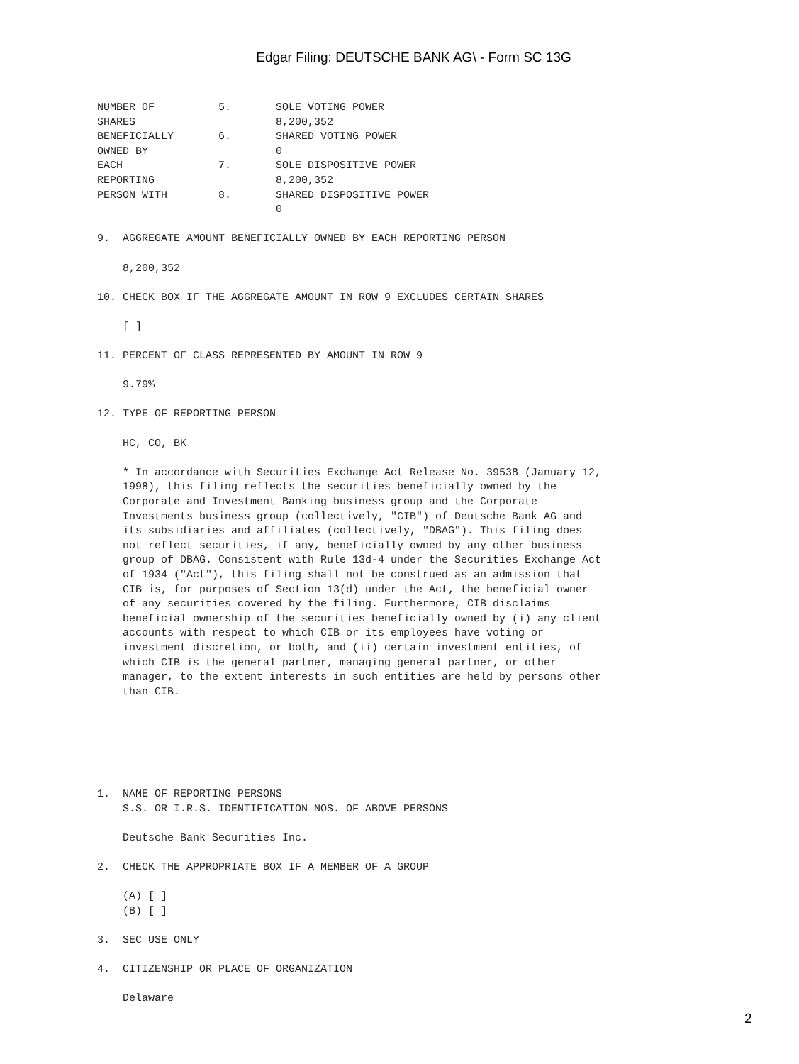Edgar Filing: DEUTSCHE BANK AG\ - Form SC 13G
NUMBER OF          5.       SOLE VOTING POWER
SHARES                      8,200,352
BENEFICIALLY       6.       SHARED VOTING POWER
OWNED BY                    0
EACH               7.       SOLE DISPOSITIVE POWER
REPORTING                   8,200,352
PERSON WITH        8.       SHARED DISPOSITIVE POWER
                            0

9.  AGGREGATE AMOUNT BENEFICIALLY OWNED BY EACH REPORTING PERSON

    8,200,352

10. CHECK BOX IF THE AGGREGATE AMOUNT IN ROW 9 EXCLUDES CERTAIN SHARES

    [ ]

11. PERCENT OF CLASS REPRESENTED BY AMOUNT IN ROW 9

    9.79%

12. TYPE OF REPORTING PERSON

    HC, CO, BK

    * In accordance with Securities Exchange Act Release No. 39538 (January 12,
    1998), this filing reflects the securities beneficially owned by the
    Corporate and Investment Banking business group and the Corporate
    Investments business group (collectively, "CIB") of Deutsche Bank AG and
    its subsidiaries and affiliates (collectively, "DBAG"). This filing does
    not reflect securities, if any, beneficially owned by any other business
    group of DBAG. Consistent with Rule 13d-4 under the Securities Exchange Act
    of 1934 ("Act"), this filing shall not be construed as an admission that
    CIB is, for purposes of Section 13(d) under the Act, the beneficial owner
    of any securities covered by the filing. Furthermore, CIB disclaims
    beneficial ownership of the securities beneficially owned by (i) any client
    accounts with respect to which CIB or its employees have voting or
    investment discretion, or both, and (ii) certain investment entities, of
    which CIB is the general partner, managing general partner, or other
    manager, to the extent interests in such entities are held by persons other
    than CIB.






1.  NAME OF REPORTING PERSONS
    S.S. OR I.R.S. IDENTIFICATION NOS. OF ABOVE PERSONS

    Deutsche Bank Securities Inc.

2.  CHECK THE APPROPRIATE BOX IF A MEMBER OF A GROUP

    (A) [ ]
    (B) [ ]

3.  SEC USE ONLY

4.  CITIZENSHIP OR PLACE OF ORGANIZATION

    Delaware
2